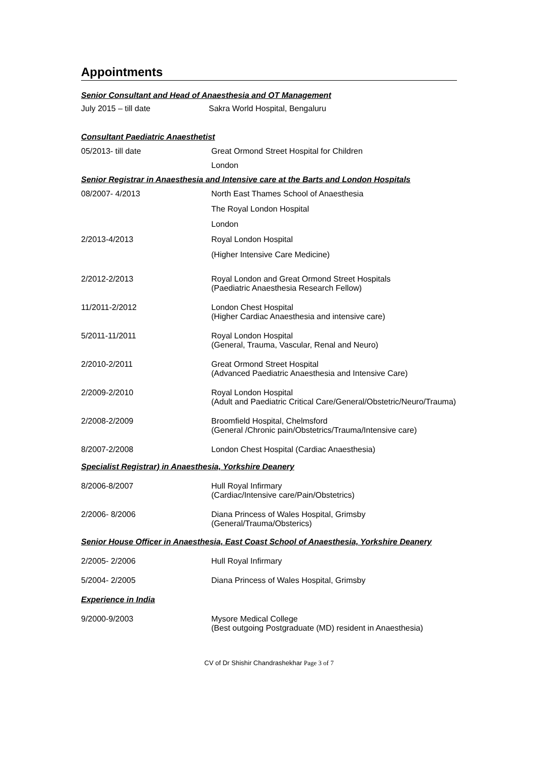Appointments
Senior Consultant and Head of Anaesthesia and OT Management
July 2015 – till date Sakra World Hospital, Bengaluru
Consultant Paediatric Anaesthetist
05/2013- till date Great Ormond Street Hospital for Children
London
Senior Registrar in Anaesthesia and Intensive care at the Barts and London Hospitals
08/2007- 4/2013 North East Thames School of Anaesthesia
The Royal London Hospital
London
2/2013-4/2013 Royal London Hospital
(Higher Intensive Care Medicine)
2/2012-2/2013 Royal London and Great Ormond Street Hospitals
(Paediatric Anaesthesia Research Fellow)
11/2011-2/2012 London Chest Hospital
(Higher Cardiac Anaesthesia and intensive care)
5/2011-11/2011 Royal London Hospital
(General, Trauma, Vascular, Renal and Neuro)
2/2010-2/2011 Great Ormond Street Hospital
(Advanced Paediatric Anaesthesia and Intensive Care)
2/2009-2/2010 Royal London Hospital
(Adult and Paediatric Critical Care/General/Obstetric/Neuro/Trauma)
2/2008-2/2009 Broomfield Hospital, Chelmsford
(General /Chronic pain/Obstetrics/Trauma/Intensive care)
8/2007-2/2008 London Chest Hospital (Cardiac Anaesthesia)
Specialist Registrar) in Anaesthesia, Yorkshire Deanery
8/2006-8/2007 Hull Royal Infirmary
(Cardiac/Intensive care/Pain/Obstetrics)
2/2006- 8/2006 Diana Princess of Wales Hospital, Grimsby
(General/Trauma/Obsterics)
Senior House Officer in Anaesthesia, East Coast School of Anaesthesia, Yorkshire Deanery
2/2005- 2/2006 Hull Royal Infirmary
5/2004- 2/2005 Diana Princess of Wales Hospital, Grimsby
Experience in India
9/2000-9/2003 Mysore Medical College
(Best outgoing Postgraduate (MD) resident in Anaesthesia)
CV of Dr Shishir Chandrashekhar Page 3 of 7